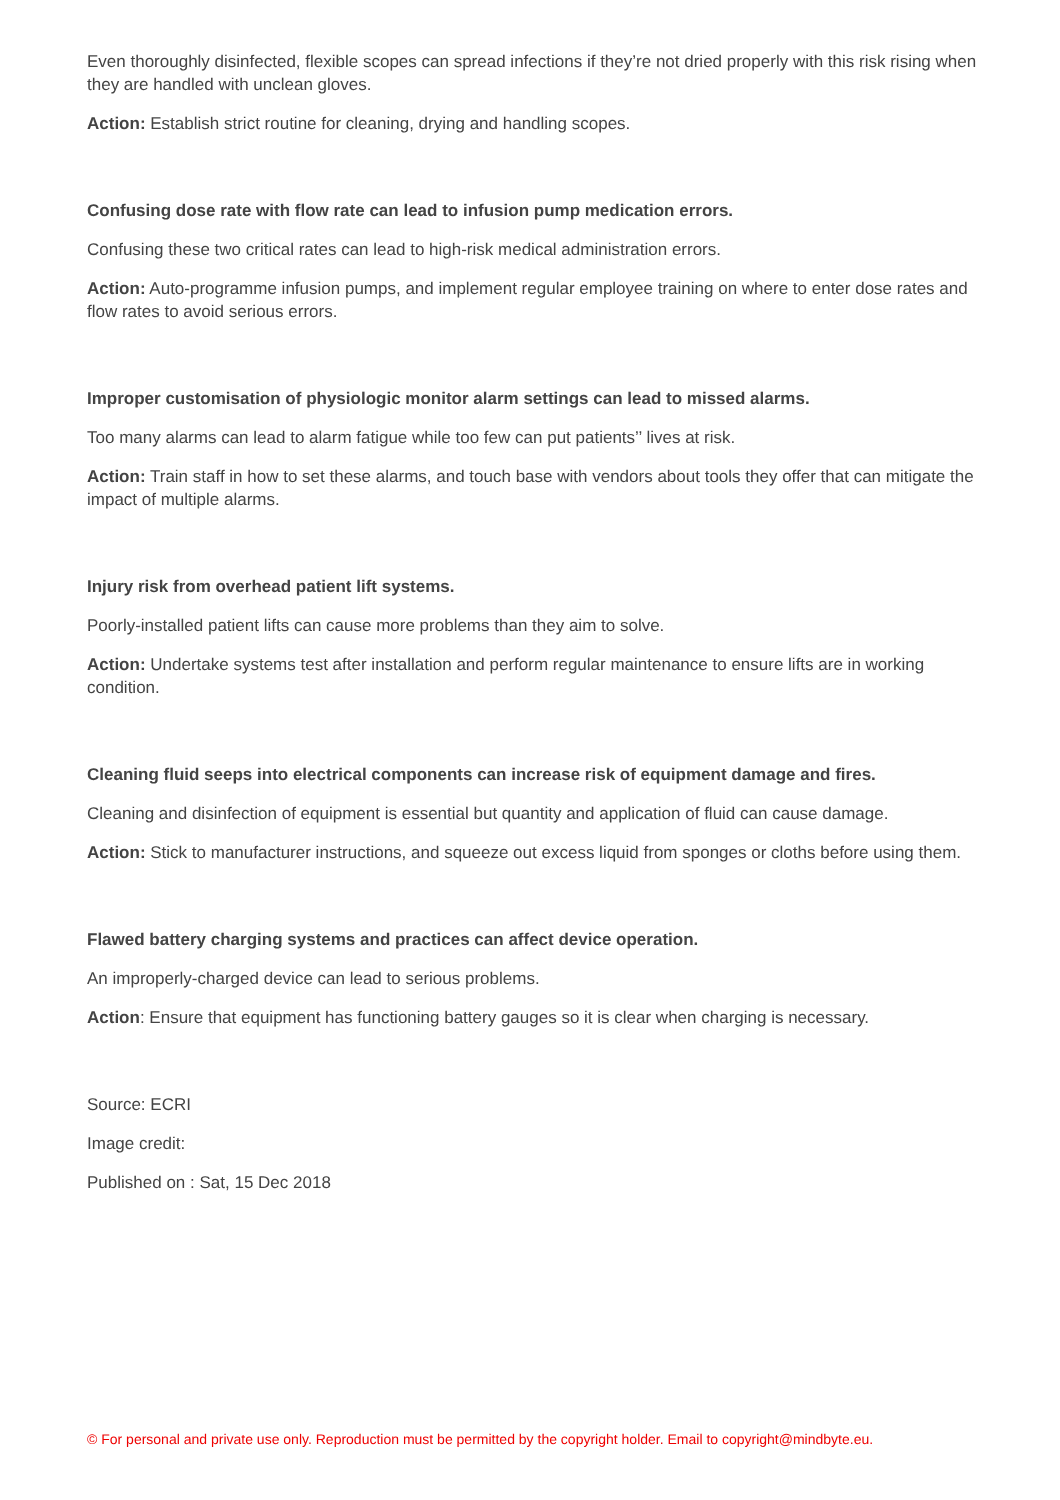Even thoroughly disinfected, flexible scopes can spread infections if they’re not dried properly with this risk rising when they are handled with unclean gloves.
Action: Establish strict routine for cleaning, drying and handling scopes.
Confusing dose rate with flow rate can lead to infusion pump medication errors.
Confusing these two critical rates can lead to high-risk medical administration errors.
Action: Auto-programme infusion pumps, and implement regular employee training on where to enter dose rates and flow rates to avoid serious errors.
Improper customisation of physiologic monitor alarm settings can lead to missed alarms.
Too many alarms can lead to alarm fatigue while too few can put patients’’ lives at risk.
Action: Train staff in how to set these alarms, and touch base with vendors about tools they offer that can mitigate the impact of multiple alarms.
Injury risk from overhead patient lift systems.
Poorly-installed patient lifts can cause more problems than they aim to solve.
Action: Undertake systems test after installation and perform regular maintenance to ensure lifts are in working condition.
Cleaning fluid seeps into electrical components can increase risk of equipment damage and fires.
Cleaning and disinfection of equipment is essential but quantity and application of fluid can cause damage.
Action: Stick to manufacturer instructions, and squeeze out excess liquid from sponges or cloths before using them.
Flawed battery charging systems and practices can affect device operation.
An improperly-charged device can lead to serious problems.
Action: Ensure that equipment has functioning battery gauges so it is clear when charging is necessary.
Source: ECRI
Image credit:
Published on : Sat, 15 Dec 2018
© For personal and private use only. Reproduction must be permitted by the copyright holder. Email to copyright@mindbyte.eu.